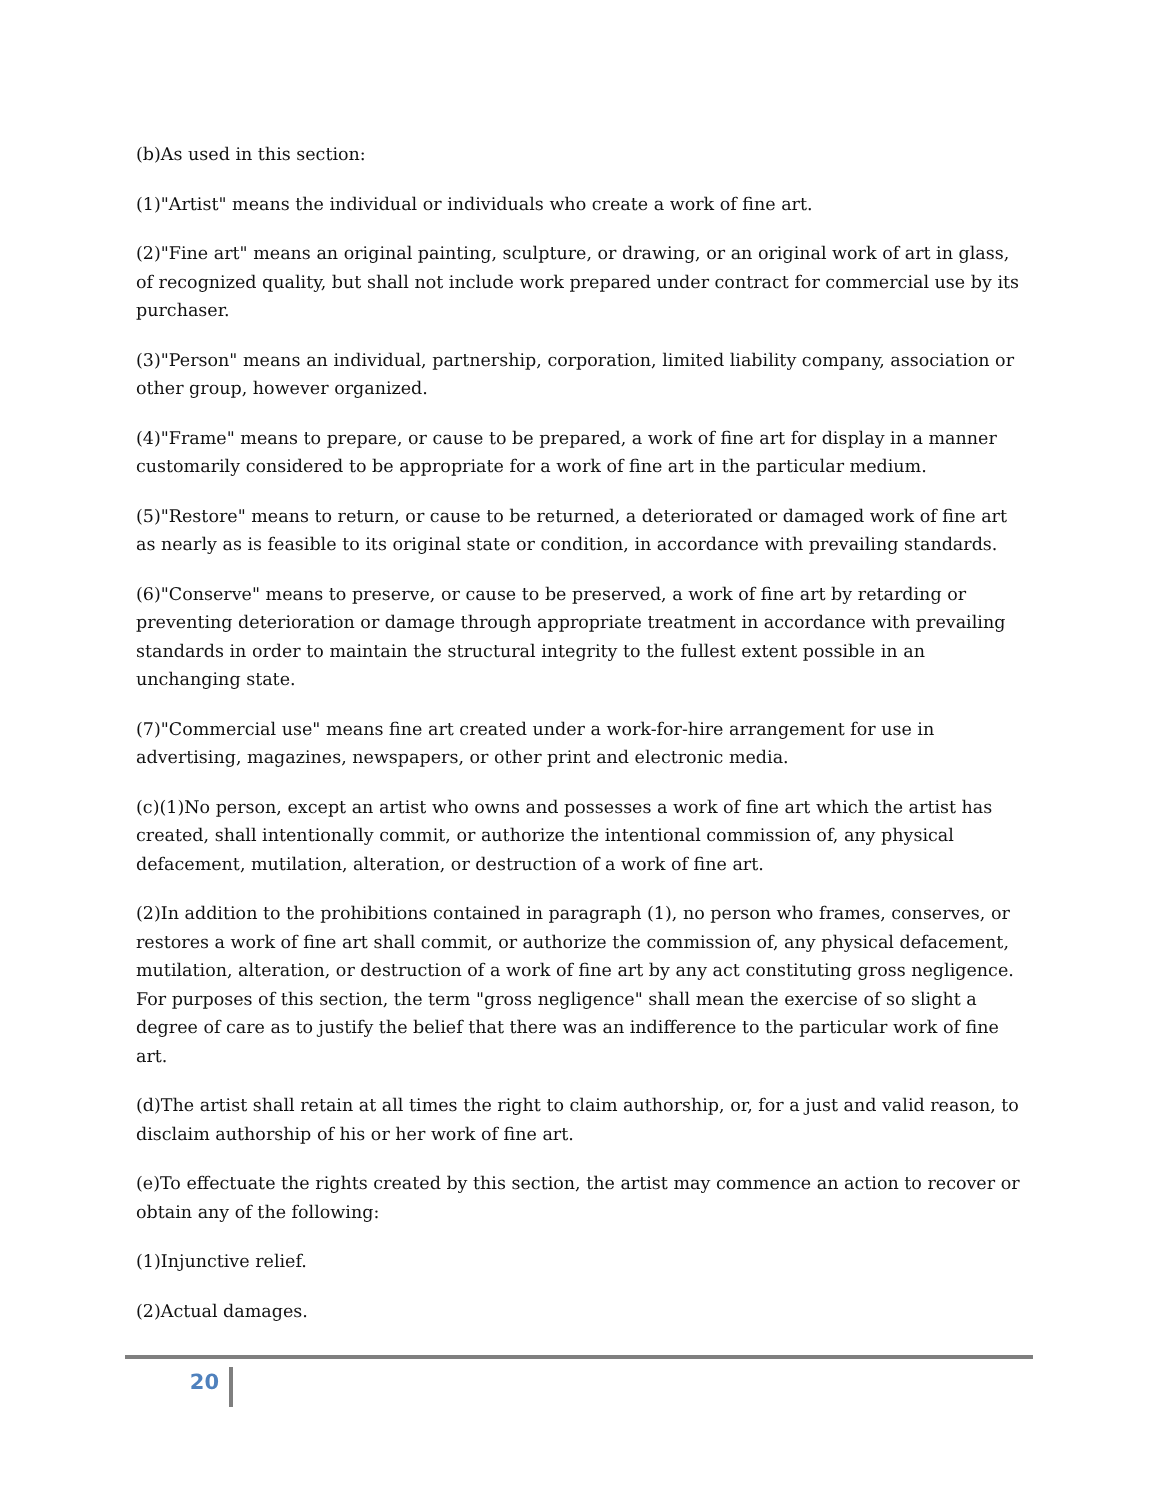(b)As used in this section:
(1)"Artist" means the individual or individuals who create a work of fine art.
(2)"Fine art" means an original painting, sculpture, or drawing, or an original work of art in glass, of recognized quality, but shall not include work prepared under contract for commercial use by its purchaser.
(3)"Person" means an individual, partnership, corporation, limited liability company, association or other group, however organized.
(4)"Frame" means to prepare, or cause to be prepared, a work of fine art for display in a manner customarily considered to be appropriate for a work of fine art in the particular medium.
(5)"Restore" means to return, or cause to be returned, a deteriorated or damaged work of fine art as nearly as is feasible to its original state or condition, in accordance with prevailing standards.
(6)"Conserve" means to preserve, or cause to be preserved, a work of fine art by retarding or preventing deterioration or damage through appropriate treatment in accordance with prevailing standards in order to maintain the structural integrity to the fullest extent possible in an unchanging state.
(7)"Commercial use" means fine art created under a work-for-hire arrangement for use in advertising, magazines, newspapers, or other print and electronic media.
(c)(1)No person, except an artist who owns and possesses a work of fine art which the artist has created, shall intentionally commit, or authorize the intentional commission of, any physical defacement, mutilation, alteration, or destruction of a work of fine art.
(2)In addition to the prohibitions contained in paragraph (1), no person who frames, conserves, or restores a work of fine art shall commit, or authorize the commission of, any physical defacement, mutilation, alteration, or destruction of a work of fine art by any act constituting gross negligence. For purposes of this section, the term "gross negligence" shall mean the exercise of so slight a degree of care as to justify the belief that there was an indifference to the particular work of fine art.
(d)The artist shall retain at all times the right to claim authorship, or, for a just and valid reason, to disclaim authorship of his or her work of fine art.
(e)To effectuate the rights created by this section, the artist may commence an action to recover or obtain any of the following:
(1)Injunctive relief.
(2)Actual damages.
20